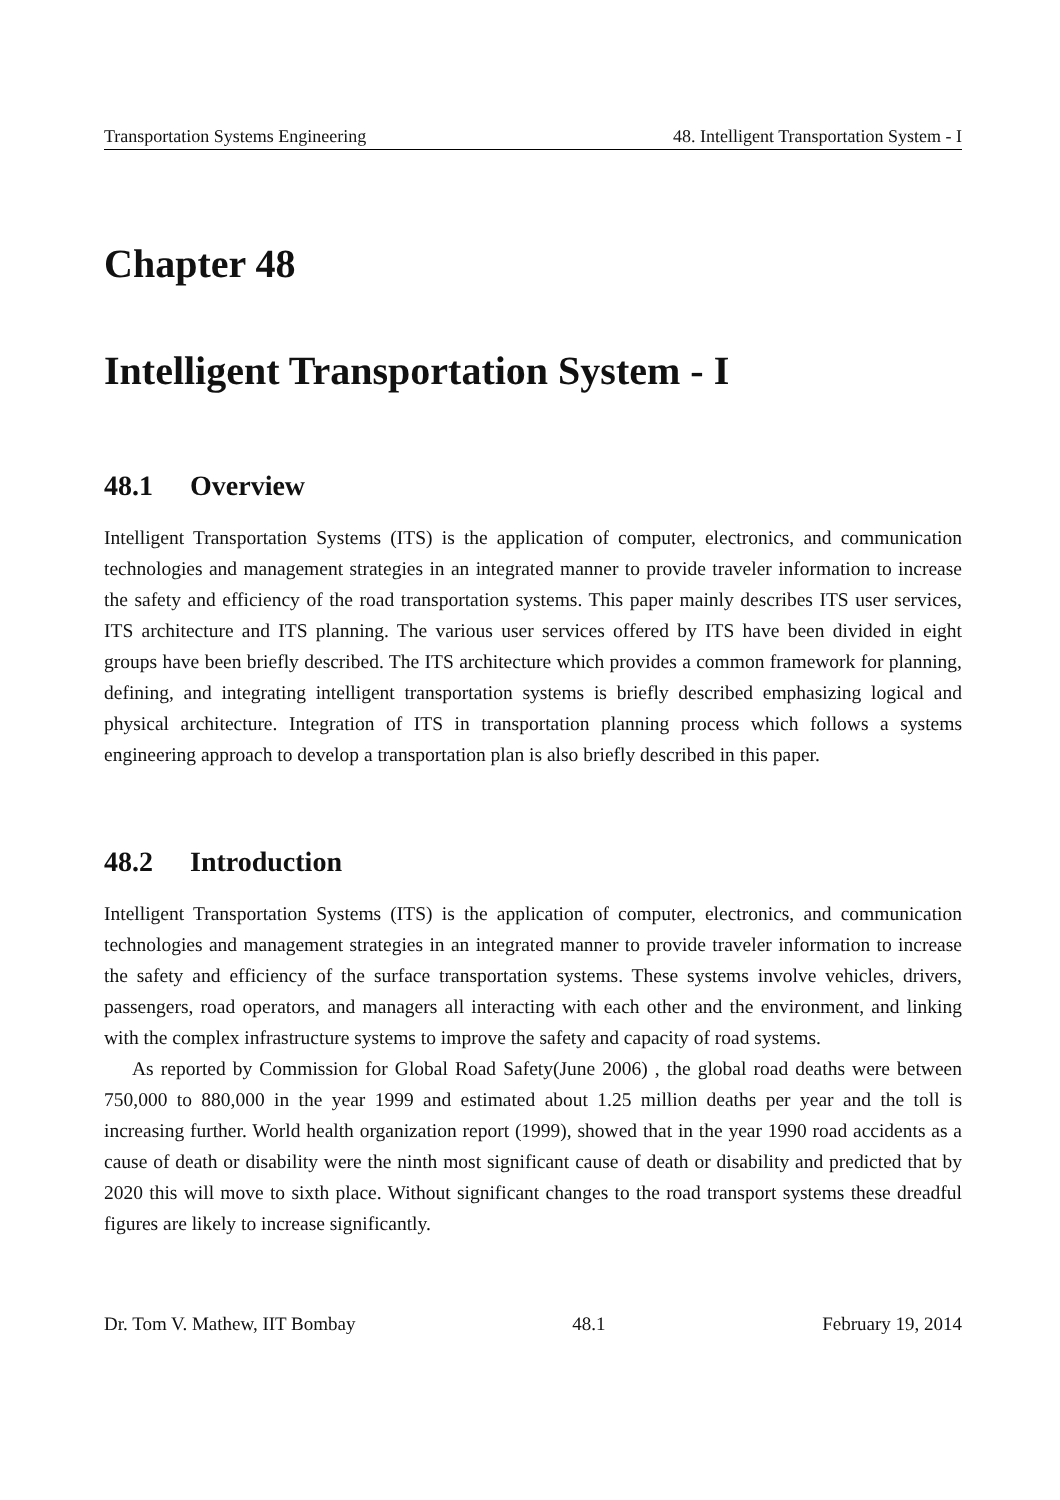Transportation Systems Engineering 48. Intelligent Transportation System - I
Chapter 48
Intelligent Transportation System - I
48.1 Overview
Intelligent Transportation Systems (ITS) is the application of computer, electronics, and communication technologies and management strategies in an integrated manner to provide traveler information to increase the safety and efficiency of the road transportation systems. This paper mainly describes ITS user services, ITS architecture and ITS planning. The various user services offered by ITS have been divided in eight groups have been briefly described. The ITS architecture which provides a common framework for planning, defining, and integrating intelligent transportation systems is briefly described emphasizing logical and physical architecture. Integration of ITS in transportation planning process which follows a systems engineering approach to develop a transportation plan is also briefly described in this paper.
48.2 Introduction
Intelligent Transportation Systems (ITS) is the application of computer, electronics, and communication technologies and management strategies in an integrated manner to provide traveler information to increase the safety and efficiency of the surface transportation systems. These systems involve vehicles, drivers, passengers, road operators, and managers all interacting with each other and the environment, and linking with the complex infrastructure systems to improve the safety and capacity of road systems.
As reported by Commission for Global Road Safety(June 2006) , the global road deaths were between 750,000 to 880,000 in the year 1999 and estimated about 1.25 million deaths per year and the toll is increasing further. World health organization report (1999), showed that in the year 1990 road accidents as a cause of death or disability were the ninth most significant cause of death or disability and predicted that by 2020 this will move to sixth place. Without significant changes to the road transport systems these dreadful figures are likely to increase significantly.
Dr. Tom V. Mathew, IIT Bombay 48.1 February 19, 2014